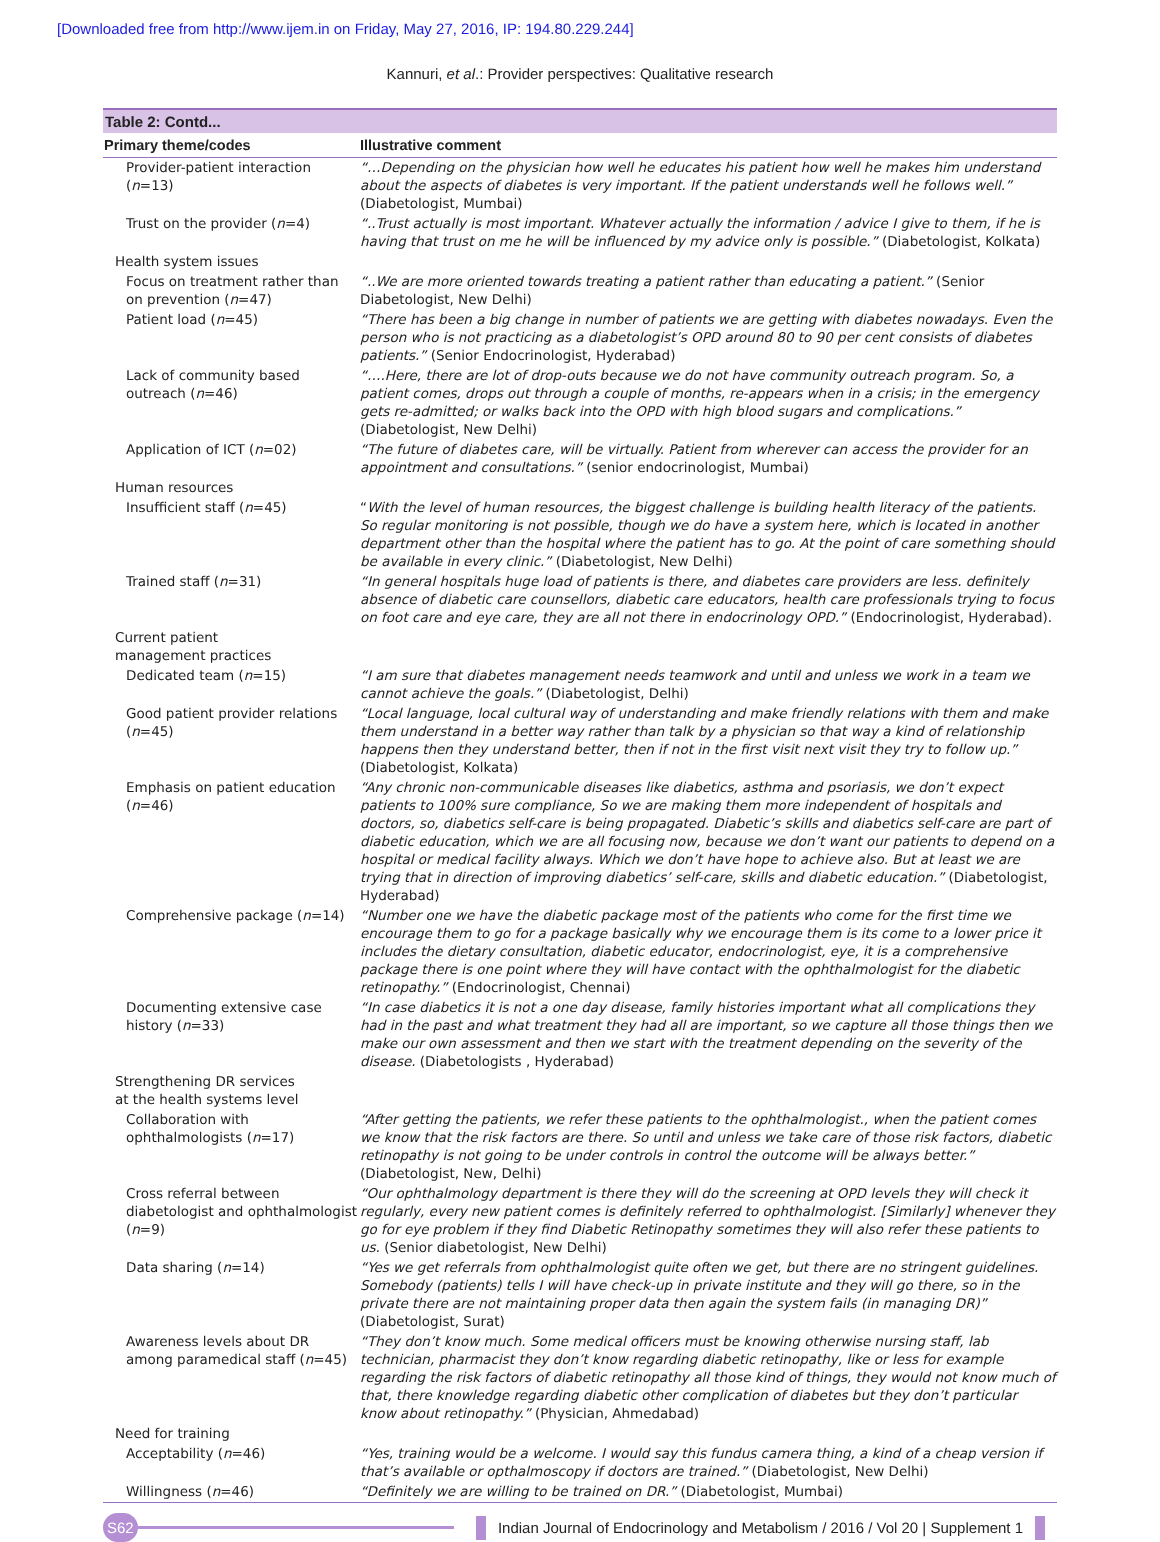[Downloaded free from http://www.ijem.in on Friday, May 27, 2016, IP: 194.80.229.244]
Kannuri, et al.: Provider perspectives: Qualitative research
Table 2: Contd...
| Primary theme/codes | Illustrative comment |
| --- | --- |
| Provider-patient interaction ( n =13) | “…Depending on the physician how well he educates his patient how well he makes him understand about the aspects of diabetes is very important. If the patient understands well he follows well.” (Diabetologist, Mumbai) |
| Trust on the provider ( n =4) | “..Trust actually is most important. Whatever actually the information / advice I give to them, if he is having that trust on me he will be influenced by my advice only is possible.” (Diabetologist, Kolkata) |
| Health system issues | |
| Focus on treatment rather than on prevention ( n =47) | “..We are more oriented towards treating a patient rather than educating a patient.” (Senior Diabetologist, New Delhi) |
| Patient load ( n =45) | “There has been a big change in number of patients we are getting with diabetes nowadays. Even the person who is not practicing as a diabetologist’s OPD around 80 to 90 per cent consists of diabetes patients.” (Senior Endocrinologist, Hyderabad) |
| Lack of community based outreach ( n =46) | “….Here, there are lot of drop-outs because we do not have community outreach program. So, a patient comes, drops out through a couple of months, re-appears when in a crisis; in the emergency gets re-admitted; or walks back into the OPD with high blood sugars and complications.” (Diabetologist, New Delhi) |
| Application of ICT ( n =02) | “The future of diabetes care, will be virtually. Patient from wherever can access the provider for an appointment and consultations.” (senior endocrinologist, Mumbai) |
| Human resources | |
| Insufficient staff ( n =45) | “ With the level of human resources, the biggest challenge is building health literacy of the patients. So regular monitoring is not possible, though we do have a system here, which is located in another department other than the hospital where the patient has to go. At the point of care something should be available in every clinic.” (Diabetologist, New Delhi) |
| Trained staff ( n =31) | “In general hospitals huge load of patients is there, and diabetes care providers are less. definitely absence of diabetic care counsellors, diabetic care educators, health care professionals trying to focus on foot care and eye care, they are all not there in endocrinology OPD.” (Endocrinologist, Hyderabad). |
| Current patient management practices | |
| Dedicated team ( n =15) | “I am sure that diabetes management needs teamwork and until and unless we work in a team we cannot achieve the goals.” (Diabetologist, Delhi) |
| Good patient provider relations ( n =45) | “Local language, local cultural way of understanding and make friendly relations with them and make them understand in a better way rather than talk by a physician so that way a kind of relationship happens then they understand better, then if not in the first visit next visit they try to follow up.” (Diabetologist, Kolkata) |
| Emphasis on patient education ( n =46) | “Any chronic non-communicable diseases like diabetics, asthma and psoriasis, we don’t expect patients to 100% sure compliance, So we are making them more independent of hospitals and doctors, so, diabetics self-care is being propagated. Diabetic’s skills and diabetics self-care are part of diabetic education, which we are all focusing now, because we don’t want our patients to depend on a hospital or medical facility always. Which we don’t have hope to achieve also. But at least we are trying that in direction of improving diabetics’ self-care, skills and diabetic education.” (Diabetologist, Hyderabad) |
| Comprehensive package ( n =14) | “Number one we have the diabetic package most of the patients who come for the first time we encourage them to go for a package basically why we encourage them is its come to a lower price it includes the dietary consultation, diabetic educator, endocrinologist, eye, it is a comprehensive package there is one point where they will have contact with the ophthalmologist for the diabetic retinopathy.” (Endocrinologist, Chennai) |
| Documenting extensive case history ( n =33) | “In case diabetics it is not a one day disease, family histories important what all complications they had in the past and what treatment they had all are important, so we capture all those things then we make our own assessment and then we start with the treatment depending on the severity of the disease. (Diabetologists , Hyderabad) |
| Strengthening DR services at the health systems level | |
| Collaboration with ophthalmologists ( n =17) | “After getting the patients, we refer these patients to the ophthalmologist., when the patient comes we know that the risk factors are there. So until and unless we take care of those risk factors, diabetic retinopathy is not going to be under controls in control the outcome will be always better.” (Diabetologist, New, Delhi) |
| Cross referral between diabetologist and ophthalmologist ( n =9) | “Our ophthalmology department is there they will do the screening at OPD levels they will check it regularly, every new patient comes is definitely referred to ophthalmologist. [Similarly] whenever they go for eye problem if they find Diabetic Retinopathy sometimes they will also refer these patients to us. (Senior diabetologist, New Delhi) |
| Data sharing ( n =14) | “Yes we get referrals from ophthalmologist quite often we get, but there are no stringent guidelines. Somebody (patients) tells I will have check-up in private institute and they will go there, so in the private there are not maintaining proper data then again the system fails (in managing DR)” (Diabetologist, Surat) |
| Awareness levels about DR among paramedical staff ( n =45) | “They don’t know much. Some medical officers must be knowing otherwise nursing staff, lab technician, pharmacist they don’t know regarding diabetic retinopathy, like or less for example regarding the risk factors of diabetic retinopathy all those kind of things, they would not know much of that, there knowledge regarding diabetic other complication of diabetes but they don’t particular know about retinopathy.” (Physician, Ahmedabad) |
| Need for training | |
| Acceptability ( n =46) | “Yes, training would be a welcome. I would say this fundus camera thing, a kind of a cheap version if that’s available or opthalmoscopy if doctors are trained.” (Diabetologist, New Delhi) |
| Willingness ( n =46) | “Definitely we are willing to be trained on DR.” (Diabetologist, Mumbai) |
S62
Indian Journal of Endocrinology and Metabolism / 2016 / Vol 20 | Supplement 1